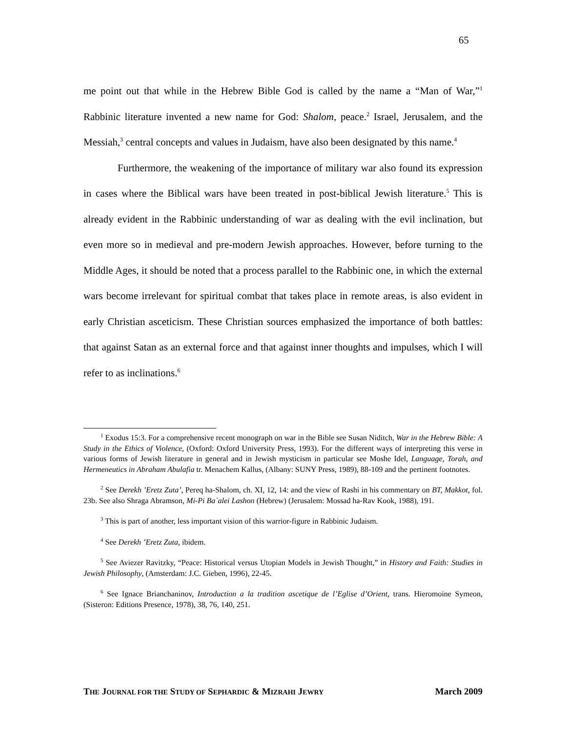65
me point out that while in the Hebrew Bible God is called by the name a “Man of War,”<sup>1</sup> Rabbinic literature invented a new name for God: Shalom, peace.<sup>2</sup> Israel, Jerusalem, and the Messiah,<sup>3</sup> central concepts and values in Judaism, have also been designated by this name.<sup>4</sup>
Furthermore, the weakening of the importance of military war also found its expression in cases where the Biblical wars have been treated in post-biblical Jewish literature.<sup>5</sup> This is already evident in the Rabbinic understanding of war as dealing with the evil inclination, but even more so in medieval and pre-modern Jewish approaches. However, before turning to the Middle Ages, it should be noted that a process parallel to the Rabbinic one, in which the external wars become irrelevant for spiritual combat that takes place in remote areas, is also evident in early Christian asceticism. These Christian sources emphasized the importance of both battles: that against Satan as an external force and that against inner thoughts and impulses, which I will refer to as inclinations.<sup>6</sup>
<sup>1</sup> Exodus 15:3. For a comprehensive recent monograph on war in the Bible see Susan Niditch, War in the Hebrew Bible: A Study in the Ethics of Violence, (Oxford: Oxford University Press, 1993). For the different ways of interpreting this verse in various forms of Jewish literature in general and in Jewish mysticism in particular see Moshe Idel, Language, Torah, and Hermeneutics in Abraham Abulafia tr. Menachem Kallus, (Albany: SUNY Press, 1989), 88-109 and the pertinent footnotes.
<sup>2</sup> See Derekh ’Eretz Zuta’, Pereq ha-Shalom, ch. XI, 12, 14: and the view of Rashi in his commentary on BT, Makkot, fol. 23b. See also Shraga Abramson, Mi-Pi Ba`alei Lashon (Hebrew) (Jerusalem: Mossad ha-Rav Kook, 1988), 191.
<sup>3</sup> This is part of another, less important vision of this warrior-figure in Rabbinic Judaism.
<sup>4</sup> See Derekh ’Eretz Zuta, ibidem.
<sup>5</sup> See Aviezer Ravitzky, “Peace: Historical versus Utopian Models in Jewish Thought,” in History and Faith: Studies in Jewish Philosophy, (Amsterdam: J.C. Gieben, 1996), 22-45.
<sup>6</sup> See Ignace Brianchaninov, Introduction a la tradition ascetique de l’Eglise d’Orient, trans. Hieromoine Symeon, (Sisteron: Editions Presence, 1978), 38, 76, 140, 251.
THE JOURNAL FOR THE STUDY OF SEPHARDIC & MIZRAHI JEWRY March 2009